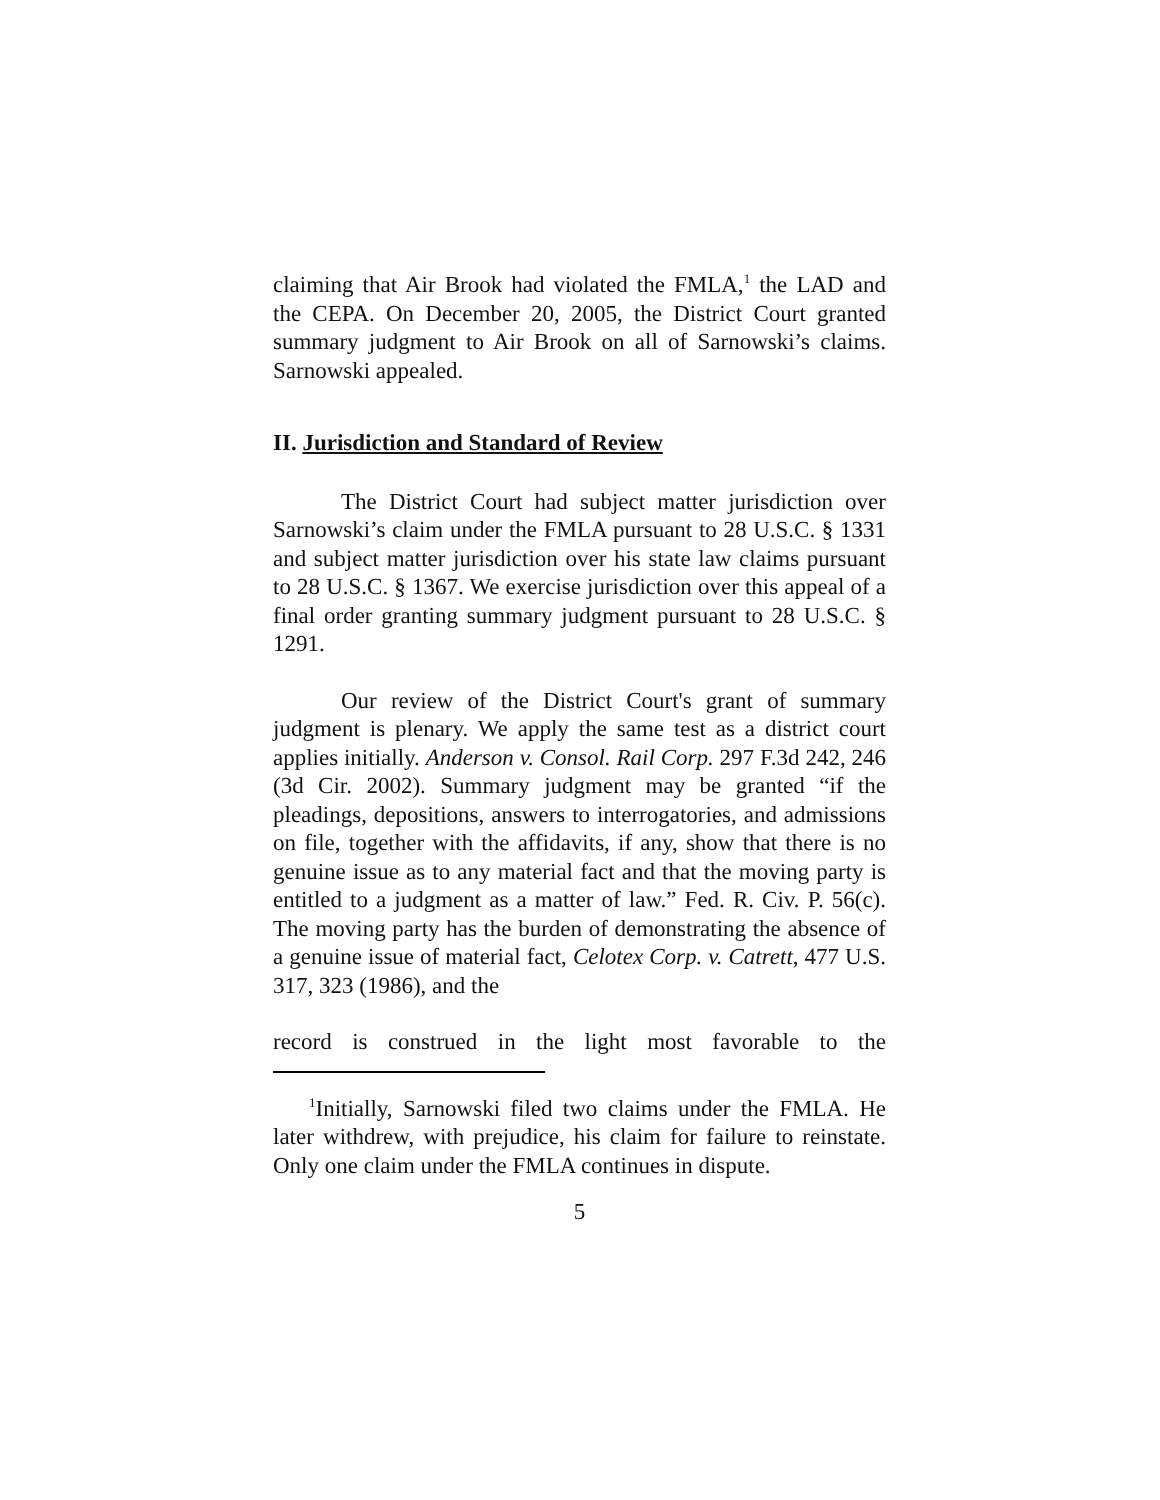claiming that Air Brook had violated the FMLA,<sup>1</sup> the LAD and the CEPA. On December 20, 2005, the District Court granted summary judgment to Air Brook on all of Sarnowski’s claims. Sarnowski appealed.
II. Jurisdiction and Standard of Review
The District Court had subject matter jurisdiction over Sarnowski’s claim under the FMLA pursuant to 28 U.S.C. § 1331 and subject matter jurisdiction over his state law claims pursuant to 28 U.S.C. § 1367. We exercise jurisdiction over this appeal of a final order granting summary judgment pursuant to 28 U.S.C. § 1291.
Our review of the District Court's grant of summary judgment is plenary. We apply the same test as a district court applies initially. Anderson v. Consol. Rail Corp. 297 F.3d 242, 246 (3d Cir. 2002). Summary judgment may be granted “if the pleadings, depositions, answers to interrogatories, and admissions on file, together with the affidavits, if any, show that there is no genuine issue as to any material fact and that the moving party is entitled to a judgment as a matter of law.” Fed. R. Civ. P. 56(c). The moving party has the burden of demonstrating the absence of a genuine issue of material fact, Celotex Corp. v. Catrett, 477 U.S. 317, 323 (1986), and the
record is construed in the light most favorable to the
<sup>1</sup> Initially, Sarnowski filed two claims under the FMLA. He later withdrew, with prejudice, his claim for failure to reinstate. Only one claim under the FMLA continues in dispute.
5